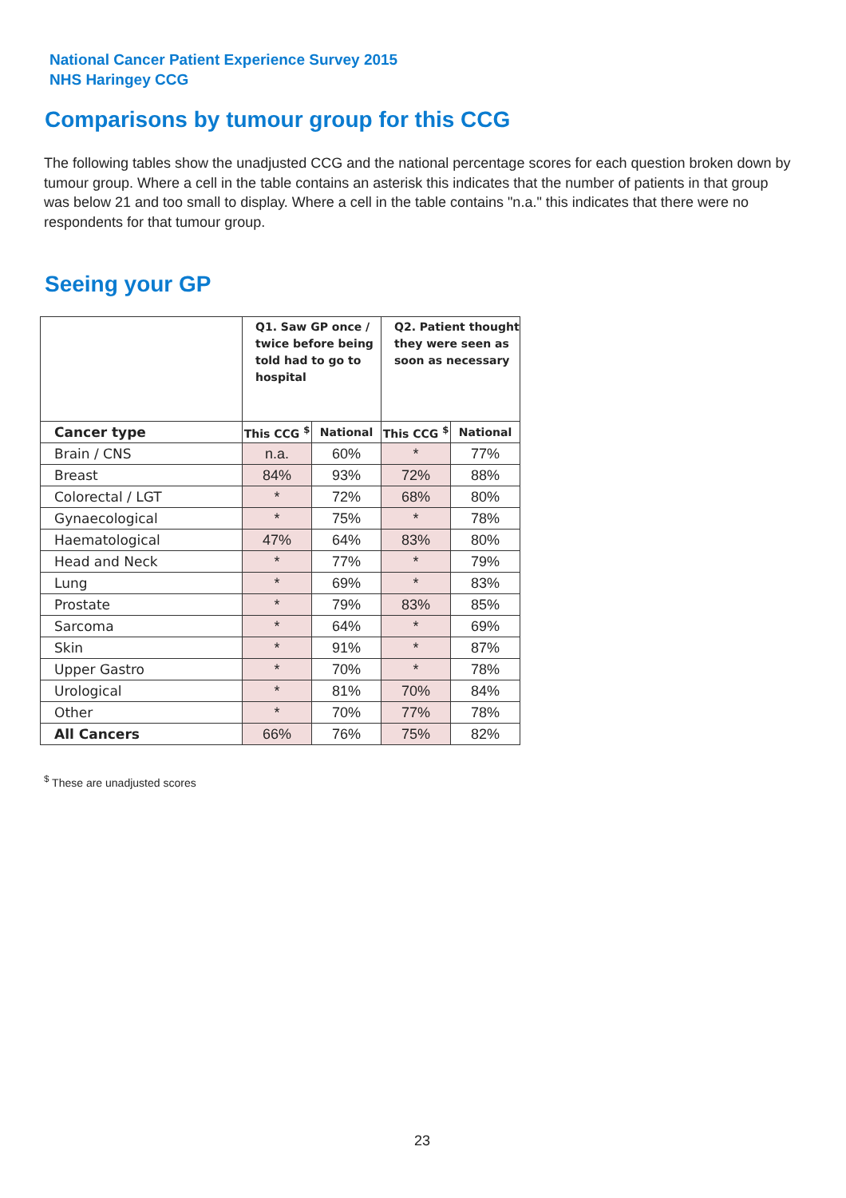National Cancer Patient Experience Survey 2015
NHS Haringey CCG
Comparisons by tumour group for this CCG
The following tables show the unadjusted CCG and the national percentage scores for each question broken down by tumour group. Where a cell in the table contains an asterisk this indicates that the number of patients in that group was below 21 and too small to display. Where a cell in the table contains "n.a." this indicates that there were no respondents for that tumour group.
Seeing your GP
| | Q1. Saw GP once / twice before being told had to go to hospital | | Q2. Patient thought they were seen as soon as necessary | |
| --- | --- | --- | --- | --- |
| Cancer type | This CCG <sup>$</sup> | National | This CCG <sup>$</sup> | National |
| Brain / CNS | n.a. | 60% | * | 77% |
| Breast | 84% | 93% | 72% | 88% |
| Colorectal / LGT | * | 72% | 68% | 80% |
| Gynaecological | * | 75% | * | 78% |
| Haematological | 47% | 64% | 83% | 80% |
| Head and Neck | * | 77% | * | 79% |
| Lung | * | 69% | * | 83% |
| Prostate | * | 79% | 83% | 85% |
| Sarcoma | * | 64% | * | 69% |
| Skin | * | 91% | * | 87% |
| Upper Gastro | * | 70% | * | 78% |
| Urological | * | 81% | 70% | 84% |
| Other | * | 70% | 77% | 78% |
| All Cancers | 66% | 76% | 75% | 82% |
<sup>$</sup> These are unadjusted scores
23